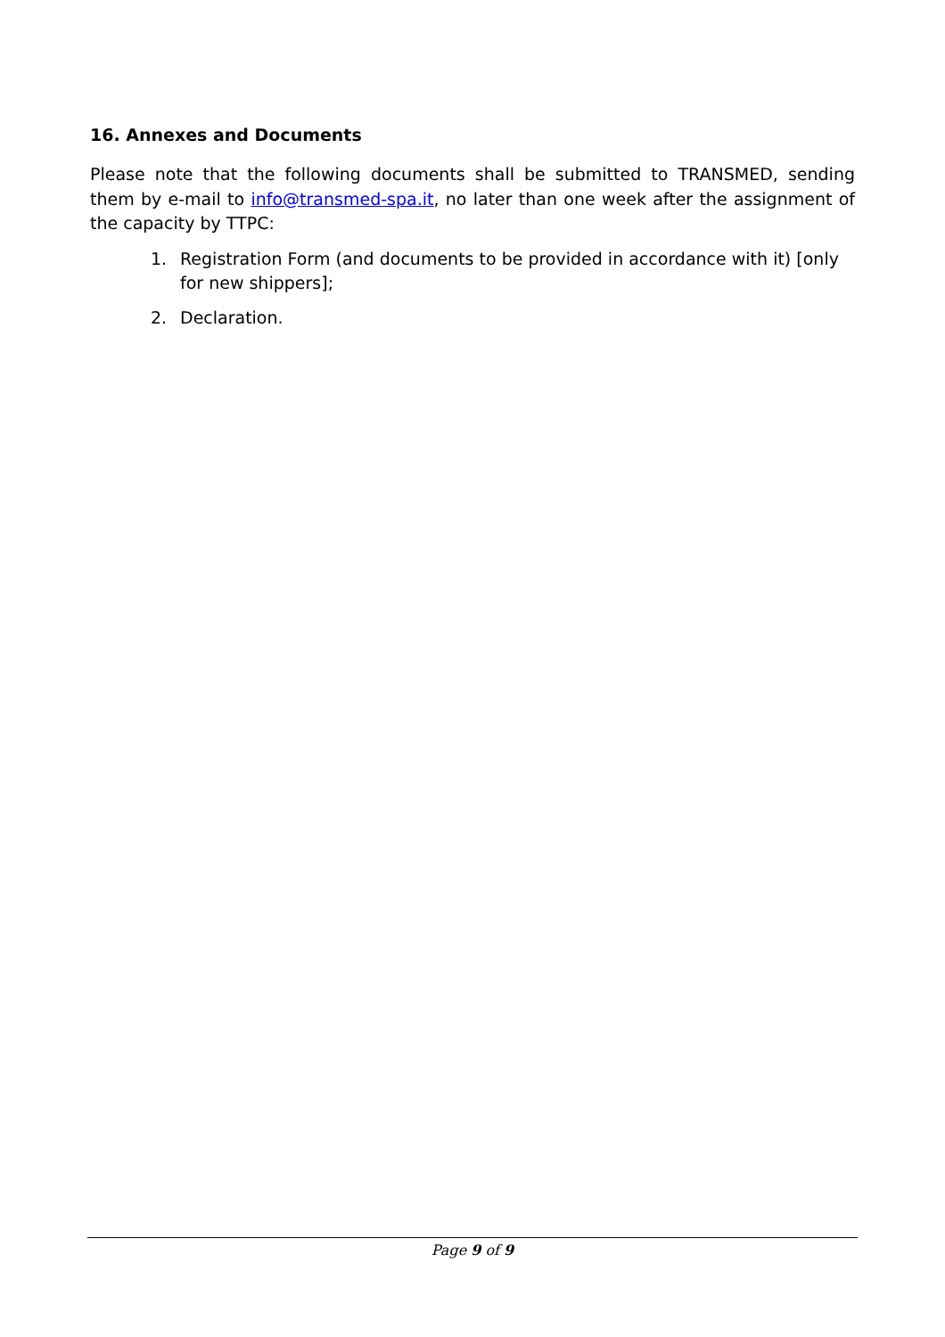16. Annexes and Documents
Please note that the following documents shall be submitted to TRANSMED, sending them by e-mail to info@transmed-spa.it, no later than one week after the assignment of the capacity by TTPC:
1. Registration Form (and documents to be provided in accordance with it) [only for new shippers];
2. Declaration.
Page 9 of 9